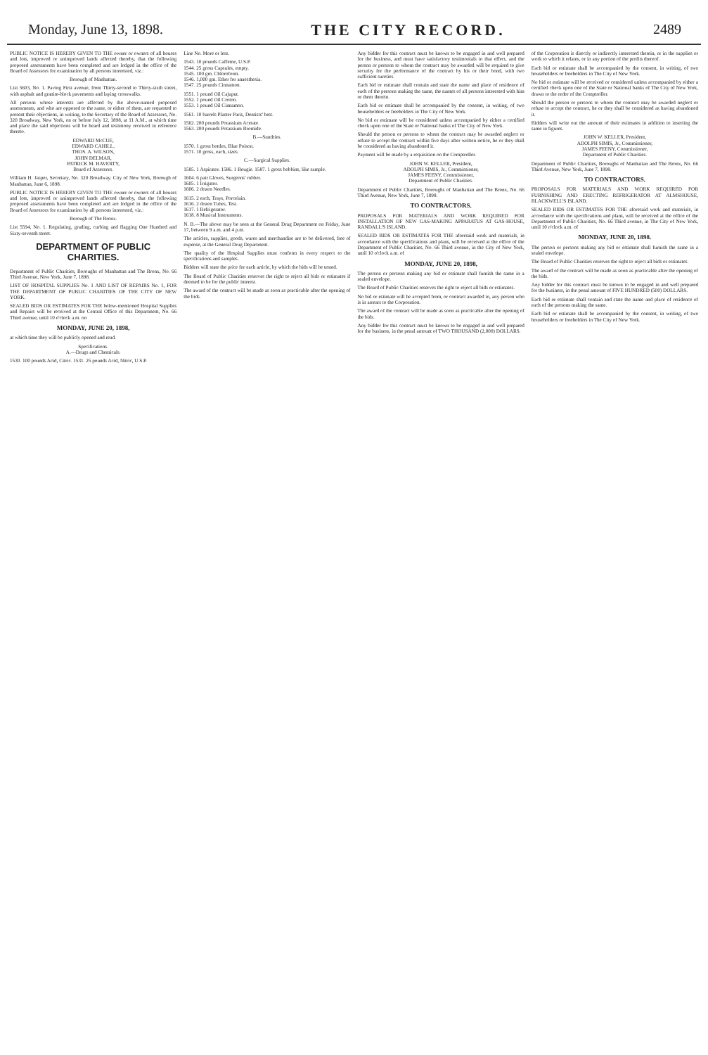Monday, June 13, 1898. THE CITY RECORD. 2489
PUBLIC NOTICE IS HEREBY GIVEN TO THE owner or owners of all houses and lots, improved or unimproved lands affected thereby, that the following proposed assessments have been completed and are lodged in the office of the Board of Assessors for examination by all persons interested, viz.:
Borough of Manhattan.
List 5603, No. 1. Paving First avenue, from Thirty-second to Thirty-sixth street, with asphalt and granite-block pavements and laying crosswalks.
All persons whose interests are affected by the above-named proposed assessments, and who are opposed to the same, or either of them, are requested to present their objections, in writing, to the Secretary of the Board of Assessors, No. 320 Broadway, New York, on or before July 12, 1898, at 11 A.M., at which time and place the said objections will be heard and testimony received in reference thereto.
EDWARD McCUE,
EDWARD CAHILL,
THOS. A. WILSON,
JOHN DELMAR,
PATRICK M. HAVERTY,
Board of Assessors.
William H. Jasper, Secretary, No. 320 Broadway. City of New York, Borough of Manhattan, June 6, 1898.
PUBLIC NOTICE IS HEREBY GIVEN TO THE owner or owners of all houses and lots, improved or unimproved lands affected thereby, that the following proposed assessments have been completed and are lodged in the office of the Board of Assessors for examination by all persons interested, viz.:
Borough of The Bronx.
List 5594, No. 1. Regulating, grading, curbing and flagging One Hundred and Sixty-seventh street.
DEPARTMENT OF PUBLIC CHARITIES.
Department of Public Charities, Boroughs of Manhattan and The Bronx, No. 66 Third Avenue, New York, June 7, 1898.
LIST OF HOSPITAL SUPPLIES No. 1 AND LIST OF REPAIRS No. 1, FOR THE DEPARTMENT OF PUBLIC CHARITIES OF THE CITY OF NEW YORK.
SEALED BIDS OR ESTIMATES FOR THE below-mentioned Hospital Supplies and Repairs will be received at the Central Office of this Department, No. 66 Third avenue, until 10 o'clock a.m. on
MONDAY, JUNE 20, 1898,
at which time they will be publicly opened and read.
Specifications.
A.—Drugs and Chemicals.
1530. 100 pounds Acid, Citric. 1531. 25 pounds Acid, Nitric, U.S.P.
Line No. More or less.
1543. 10 pounds Caffeine, U.S.P.
1544. 25 gross Capsules, empty.
1545. 100 gm. Chloroform.
1546. 1,000 gm. Ether for anaesthesia.
1547. 25 pounds Cinnamon.
1551. 1 pound Oil Cajuput.
1552. 1 pound Oil Croton.
1553. 1 pound Oil Cinnamon.
1561. 10 barrels Plaster Paris, Dentists' best.
1562. 200 pounds Potassium Acetate.
1563. 200 pounds Potassium Bromide.
B.—Sundries.
1570. 1 gross bottles, Blue Poison.
1571. 10 gross, each, sizes.
C.—Surgical Supplies.
1585. 1 Aspirator. 1586. 1 Bougie. 1587. 1 gross bobbins, like sample.
1604. 6 pair Gloves, Surgeons' rubber.
1605. 1 Irrigator.
1606. 2 dozen Needles.
1615. 2 each, Trays, Porcelain.
1616. 2 dozen Tubes, Test.
1617. 1 Refrigerator.
1618. 8 Musical Instruments.
N. B.—The above may be seen at the General Drug Department on Friday, June 17, between 9 a.m. and 4 p.m.
The articles, supplies, goods, wares and merchandise are to be delivered, free of expense, at the General Drug Department.
The quality of the Hospital Supplies must conform in every respect to the specifications and samples.
Bidders will state the price for each article, by which the bids will be tested.
The Board of Public Charities reserves the right to reject all bids or estimates if deemed to be for the public interest.
The award of the contract will be made as soon as practicable after the opening of the bids.
Any bidder for this contract must be known to be engaged in and well prepared for the business, and must have satisfactory testimonials to that effect, and the person or persons to whom the contract may be awarded will be required to give security for the performance of the contract by his or their bond, with two sufficient sureties.
Each bid or estimate shall contain and state the name and place of residence of each of the persons making the same, the names of all persons interested with him or them therein.
Each bid or estimate shall be accompanied by the consent, in writing, of two householders or freeholders in The City of New York.
No bid or estimate will be considered unless accompanied by either a certified check upon one of the State or National banks of The City of New York.
Should the person or persons to whom the contract may be awarded neglect or refuse to accept the contract within five days after written notice, he or they shall be considered as having abandoned it.
Payment will be made by a requisition on the Comptroller.
JOHN W. KELLER, President,
ADOLPH SIMIS, Jr., Commissioner,
JAMES FEENY, Commissioner,
Department of Public Charities.
Department of Public Charities, Boroughs of Manhattan and The Bronx, No. 66 Third Avenue, New York, June 7, 1898.
TO CONTRACTORS.
PROPOSALS FOR MATERIALS AND WORK REQUIRED FOR INSTALLATION OF NEW GAS-MAKING APPARATUS AT GAS-HOUSE, RANDALL'S ISLAND.
SEALED BIDS OR ESTIMATES FOR THE aforesaid work and materials, in accordance with the specifications and plans, will be received at the office of the Department of Public Charities, No. 66 Third avenue, in the City of New York, until 10 o'clock a.m. of
MONDAY, JUNE 20, 1898,
The person or persons making any bid or estimate shall furnish the same in a sealed envelope.
The Board of Public Charities reserves the right to reject all bids or estimates.
No bid or estimate will be accepted from, or contract awarded to, any person who is in arrears to the Corporation.
The award of the contract will be made as soon as practicable after the opening of the bids.
Any bidder for this contract must be known to be engaged in and well prepared for the business, in the penal amount of TWO THOUSAND (2,000) DOLLARS.
of the Corporation is directly or indirectly interested therein, or in the supplies or work to which it relates, or in any portion of the profits thereof.
Each bid or estimate shall be accompanied by the consent, in writing, of two householders or freeholders in The City of New York.
No bid or estimate will be received or considered unless accompanied by either a certified check upon one of the State or National banks of The City of New York, drawn to the order of the Comptroller.
Should the person or persons to whom the contract may be awarded neglect or refuse to accept the contract, he or they shall be considered as having abandoned it.
Bidders will write out the amount of their estimates in addition to inserting the same in figures.
JOHN W. KELLER, President,
ADOLPH SIMIS, Jr., Commissioner,
JAMES FEENY, Commissioner,
Department of Public Charities.
Department of Public Charities, Boroughs of Manhattan and The Bronx, No. 66 Third Avenue, New York, June 7, 1898.
TO CONTRACTORS.
PROPOSALS FOR MATERIALS AND WORK REQUIRED FOR FURNISHING AND ERECTING REFRIGERATOR AT ALMSHOUSE, BLACKWELL'S ISLAND.
SEALED BIDS OR ESTIMATES FOR THE aforesaid work and materials, in accordance with the specifications and plans, will be received at the office of the Department of Public Charities, No. 66 Third avenue, in The City of New York, until 10 o'clock a.m. of
MONDAY, JUNE 20, 1898.
The person or persons making any bid or estimate shall furnish the same in a sealed envelope.
The Board of Public Charities reserves the right to reject all bids or estimates.
The award of the contract will be made as soon as practicable after the opening of the bids.
Any bidder for this contract must be known to be engaged in and well prepared for the business, in the penal amount of FIVE HUNDRED (500) DOLLARS.
Each bid or estimate shall contain and state the name and place of residence of each of the persons making the same.
Each bid or estimate shall be accompanied by the consent, in writing, of two householders or freeholders in The City of New York.